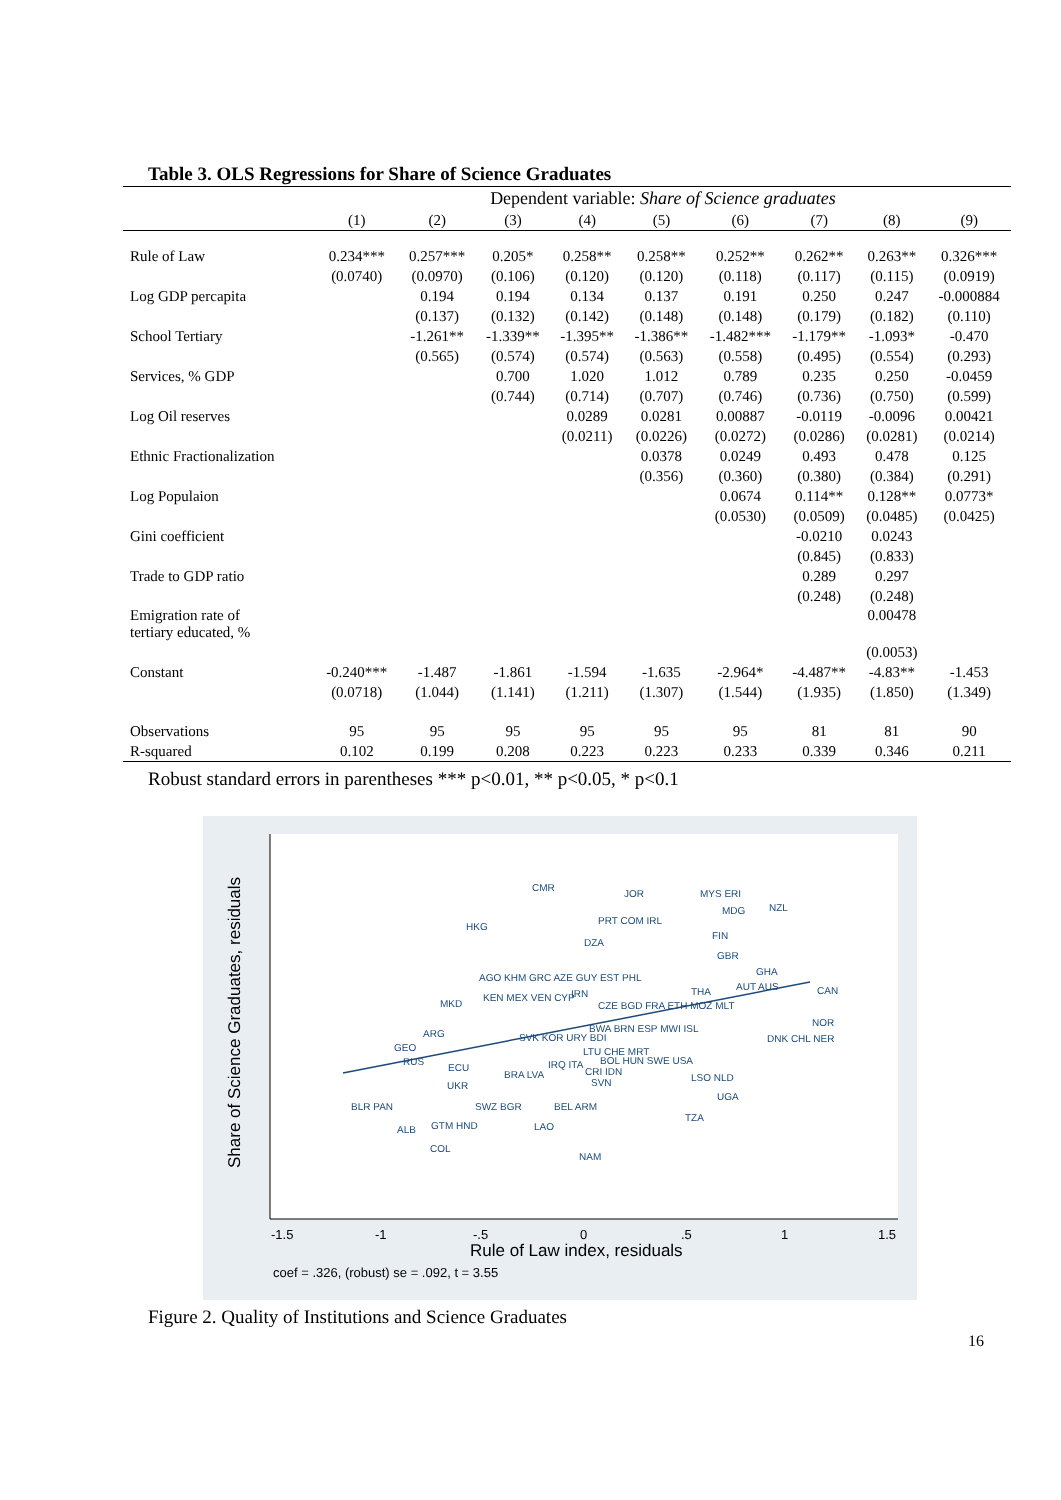Table 3. OLS Regressions for Share of Science Graduates
| | Dependent variable: Share of Science graduates | | | | | | | | |
| --- | --- | --- | --- | --- | --- | --- | --- | --- | --- |
| | (1) | (2) | (3) | (4) | (5) | (6) | (7) | (8) | (9) |
| Rule of Law | 0.234*** | 0.257*** | 0.205* | 0.258** | 0.258** | 0.252** | 0.262** | 0.263** | 0.326*** |
| | (0.0740) | (0.0970) | (0.106) | (0.120) | (0.120) | (0.118) | (0.117) | (0.115) | (0.0919) |
| Log GDP percapita | | 0.194 | 0.194 | 0.134 | 0.137 | 0.191 | 0.250 | 0.247 | -0.000884 |
| | | (0.137) | (0.132) | (0.142) | (0.148) | (0.148) | (0.179) | (0.182) | (0.110) |
| School Tertiary | | -1.261** | -1.339** | -1.395** | -1.386** | -1.482*** | -1.179** | -1.093* | -0.470 |
| | | (0.565) | (0.574) | (0.574) | (0.563) | (0.558) | (0.495) | (0.554) | (0.293) |
| Services, % GDP | | | 0.700 | 1.020 | 1.012 | 0.789 | 0.235 | 0.250 | -0.0459 |
| | | | (0.744) | (0.714) | (0.707) | (0.746) | (0.736) | (0.750) | (0.599) |
| Log Oil reserves | | | | 0.0289 | 0.0281 | 0.00887 | -0.0119 | -0.0096 | 0.00421 |
| | | | | (0.0211) | (0.0226) | (0.0272) | (0.0286) | (0.0281) | (0.0214) |
| Ethnic Fractionalization | | | | | 0.0378 | 0.0249 | 0.493 | 0.478 | 0.125 |
| | | | | | (0.356) | (0.360) | (0.380) | (0.384) | (0.291) |
| Log Populaion | | | | | | 0.0674 | 0.114** | 0.128** | 0.0773* |
| | | | | | | (0.0530) | (0.0509) | (0.0485) | (0.0425) |
| Gini coefficient | | | | | | | -0.0210 | 0.0243 | |
| | | | | | | | (0.845) | (0.833) | |
| Trade to GDP ratio | | | | | | | 0.289 | 0.297 | |
| | | | | | | | (0.248) | (0.248) | |
| Emigration rate of tertiary educated, % | | | | | | | | 0.00478 | |
| | | | | | | | | (0.0053) | |
| Constant | -0.240*** | -1.487 | -1.861 | -1.594 | -1.635 | -2.964* | -4.487** | -4.83** | -1.453 |
| | (0.0718) | (1.044) | (1.141) | (1.211) | (1.307) | (1.544) | (1.935) | (1.850) | (1.349) |
| Observations | 95 | 95 | 95 | 95 | 95 | 95 | 81 | 81 | 90 |
| R-squared | 0.102 | 0.199 | 0.208 | 0.223 | 0.223 | 0.233 | 0.339 | 0.346 | 0.211 |
Robust standard errors in parentheses *** p<0.01, ** p<0.05, * p<0.1
-1.5
-1
-.5
0
.5
1
1.5
Rule of Law index, residuals
coef = .326, (robust) se = .092, t = 3.55
Share of Science Graduates, residuals
CMR
JOR
MYS ERI
MDG
NZL
HKG
PRT COM IRL
FIN
DZA
GBR
GHA
AGO KHM GRC AZE GUY EST PHL
AUT AUS
CAN
THA
IRN
KEN MEX VEN CYP
MKD
CZE BGD FRA ETH MOZ MLT
NOR
BWA BRN ESP MWI ISL
ARG
SVK KOR URY BDI
DNK CHL NER
GEO
LTU CHE MRT
RUS
BOL HUN SWE USA
ECU
IRQ ITA
BRA LVA
CRI IDN
LSO NLD
SVN
UKR
UGA
BLR PAN
SWZ BGR
BEL ARM
TZA
ALB
GTM HND
LAO
COL
NAM
Figure 2. Quality of Institutions and Science Graduates
16